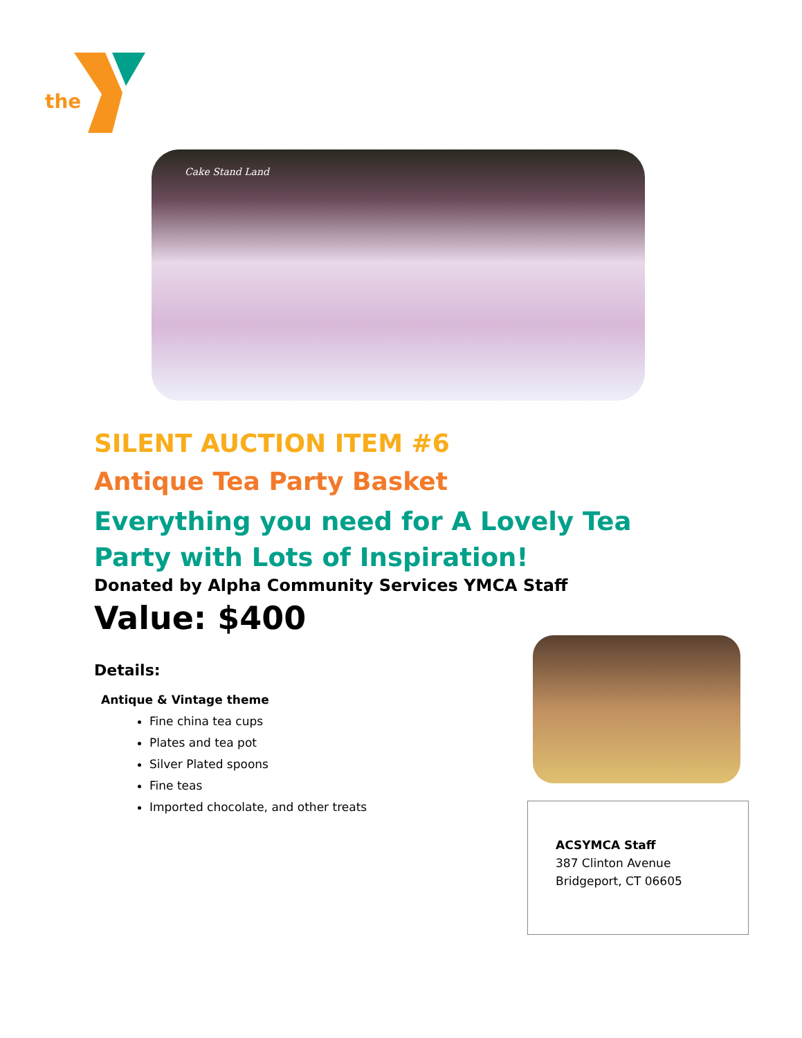the
Cake Stand Land
SILENT AUCTION ITEM #6
Antique Tea Party Basket
Everything you need for A Lovely Tea Party with Lots of Inspiration!
Donated by Alpha Community Services YMCA Staff
Value: $400
Details:
Antique & Vintage theme
Fine china tea cups
Plates and tea pot
Silver Plated spoons
Fine teas
Imported chocolate, and other treats
ACSYMCA Staff
387 Clinton Avenue
Bridgeport, CT 06605